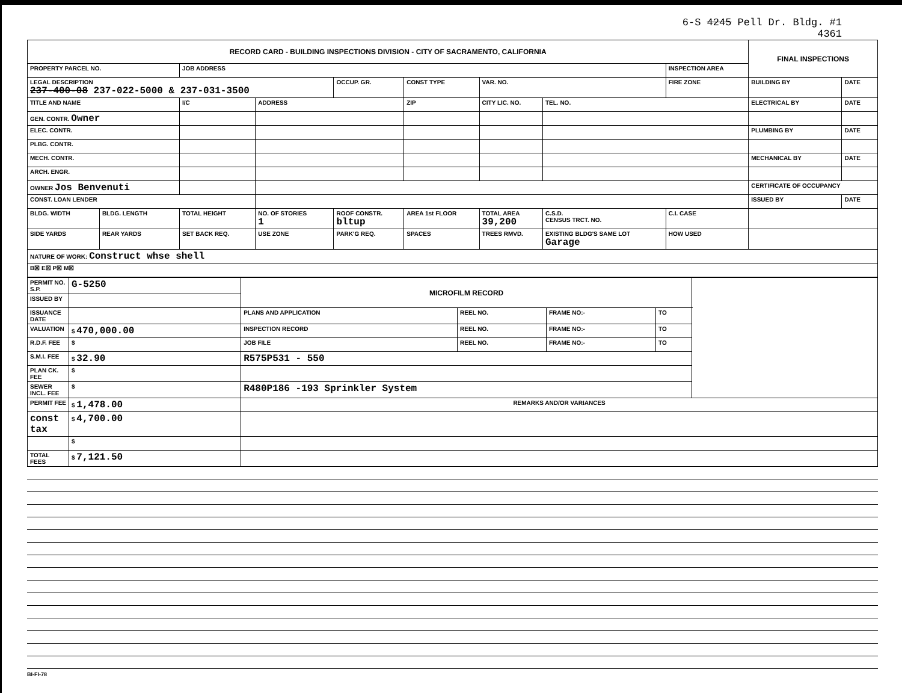6-S 4245 Pell Dr. Bldg. #1
4361
| RECORD CARD - BUILDING INSPECTIONS DIVISION - CITY OF SACRAMENTO, CALIFORNIA | | | | | | | | | FINAL INSPECTIONS | |
| PROPERTY PARCEL NO. | | JOB ADDRESS | | | | | | INSPECTION AREA | | |
| LEGAL DESCRIPTION 237-400-08 237-022-5000 & 237-031-3500 | | | | OCCUP. GR. | CONST TYPE | VAR. NO. | | FIRE ZONE | BUILDING BY | DATE |
| TITLE AND NAME | | I/C | ADDRESS | | ZIP | CITY LIC. NO. | TEL. NO. | | ELECTRICAL BY | DATE |
| GEN. CONTR. Owner | | | | | | | | | | |
| ELEC. CONTR. | | | | | | | | | PLUMBING BY | DATE |
| PLBG. CONTR. | | | | | | | | | | |
| MECH. CONTR. | | | | | | | | | MECHANICAL BY | DATE |
| ARCH. ENGR. | | | | | | | | | | |
| OWNER Jos Benvenuti | | | | | | | | | CERTIFICATE OF OCCUPANCY | |
| CONST. LOAN LENDER | | | | | | | | | ISSUED BY | DATE |
| BLDG. WIDTH | BLDG. LENGTH | TOTAL HEIGHT | NO. OF STORIES 1 | ROOF CONSTR. bltup | AREA 1st FLOOR | TOTAL AREA 39,200 | C.S.D. CENSUS TRCT. NO. | C.I. CASE | | |
| SIDE YARDS | REAR YARDS | SET BACK REQ. | USE ZONE | PARK'G REQ. | SPACES | TREES RMVD. | EXISTING BLDG'S SAME LOT Garage | HOW USED | | |
| NATURE OF WORK: Construct whse shell | | | | | | | | | | |
| B☒ E☒ P☒ M☒ | | | | | | | | | | |
| PERMIT NO. S.P. | G-5250 | MICROFILM RECORD | | | | |
| ISSUED BY | | | | | | |
| ISSUANCE DATE | | PLANS AND APPLICATION | REEL NO. | FRAME NO:- | TO | |
| VALUATION | $ 470,000.00 | INSPECTION RECORD | REEL NO. | FRAME NO:- | TO | |
| R.D.F. FEE | $ | JOB FILE | REEL NO. | FRAME NO:- | TO | |
| S.M.I. FEE | $ 32.90 | R575P531 - 550 | | | | |
| PLAN CK. FEE | $ | | | | | |
| SEWER INCL. FEE | $ | R480P186 -193 Sprinkler System | | | | |
| PERMIT FEE | $ 1,478.00 | REMARKS AND/OR VARIANCES | | | | |
| const tax | $ 4,700.00 | | | | | |
| | $ | | | | | |
| TOTAL FEES | $ 7,121.50 | | | | | |
BI-FI-78